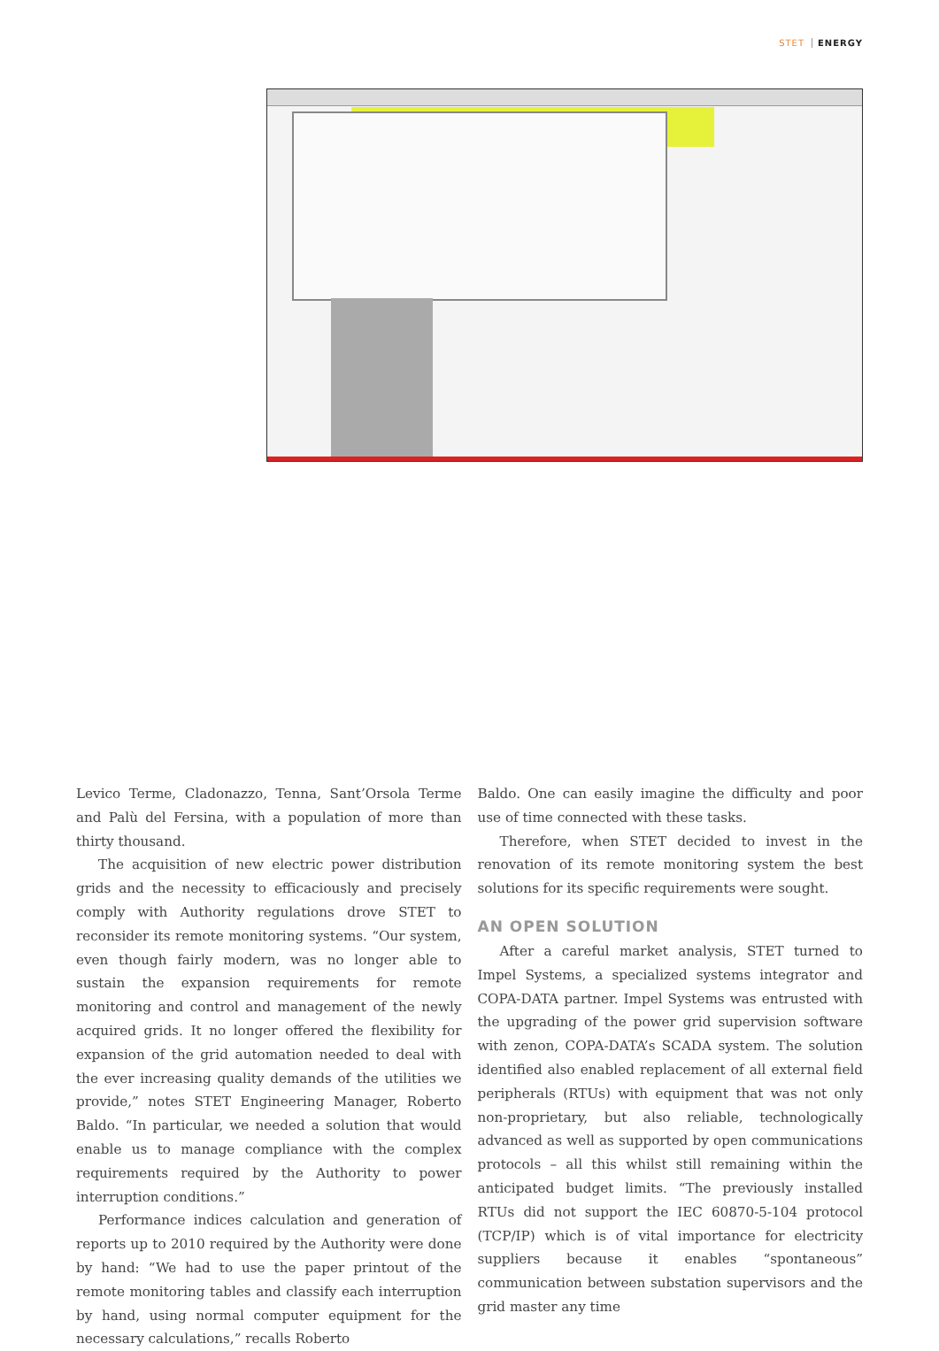STET ENERGY
Levico Terme, Cladonazzo, Tenna, Sant’Orsola Terme and Palù del Fersina, with a population of more than thirty thousand.
The acquisition of new electric power distribution grids and the necessity to efficaciously and precisely comply with Authority regulations drove STET to reconsider its remote monitoring systems. “Our system, even though fairly modern, was no longer able to sustain the expansion requirements for remote monitoring and control and management of the newly acquired grids. It no longer offered the flexibility for expansion of the grid automation needed to deal with the ever increasing quality demands of the utilities we provide,” notes STET Engineering Manager, Roberto Baldo. “In particular, we needed a solution that would enable us to manage compliance with the complex requirements required by the Authority to power interruption conditions.”
Performance indices calculation and generation of reports up to 2010 required by the Authority were done by hand: “We had to use the paper printout of the remote monitoring tables and classify each interruption by hand, using normal computer equipment for the necessary calculations,” recalls Roberto
Baldo. One can easily imagine the difficulty and poor use of time connected with these tasks.
Therefore, when STET decided to invest in the renovation of its remote monitoring system the best solutions for its specific requirements were sought.
AN OPEN SOLUTION
After a careful market analysis, STET turned to Impel Systems, a specialized systems integrator and COPA-DATA partner. Impel Systems was entrusted with the upgrading of the power grid supervision software with zenon, COPA-DATA’s SCADA system. The solution identified also enabled replacement of all external field peripherals (RTUs) with equipment that was not only non-proprietary, but also reliable, technologically advanced as well as supported by open communications protocols – all this whilst still remaining within the anticipated budget limits. “The previously installed RTUs did not support the IEC 60870-5-104 protocol (TCP/IP) which is of vital importance for electricity suppliers because it enables “spontaneous” communication between substation supervisors and the grid master any time